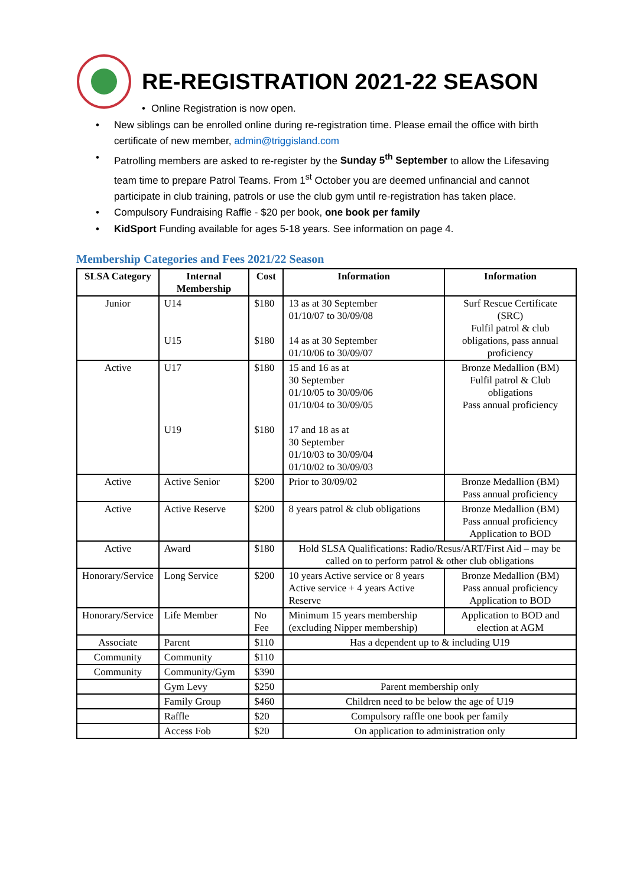RE-REGISTRATION 2021-22 SEASON
• Online Registration is now open.
• New siblings can be enrolled online during re-registration time. Please email the office with birth certificate of new member, admin@triggisland.com
• Patrolling members are asked to re-register by the Sunday 5<sup>th</sup> September to allow the Lifesaving team time to prepare Patrol Teams. From 1<sup>st</sup> October you are deemed unfinancial and cannot participate in club training, patrols or use the club gym until re-registration has taken place.
• Compulsory Fundraising Raffle - $20 per book, one book per family
• KidSport Funding available for ages 5-18 years. See information on page 4.
Membership Categories and Fees 2021/22 Season
| SLSA Category | Internal Membership | Cost | Information | Information |
| --- | --- | --- | --- | --- |
| Junior | U14 U15 | $180 $180 | 13 as at 30 September 01/10/07 to 30/09/08 14 as at 30 September 01/10/06 to 30/09/07 | Surf Rescue Certificate (SRC) Fulfil patrol & club obligations, pass annual proficiency |
| Active | U17 U19 | $180 $180 | 15 and 16 as at 30 September 01/10/05 to 30/09/06 01/10/04 to 30/09/05 17 and 18 as at 30 September 01/10/03 to 30/09/04 01/10/02 to 30/09/03 | Bronze Medallion (BM) Fulfil patrol & Club obligations Pass annual proficiency |
| Active | Active Senior | $200 | Prior to 30/09/02 | Bronze Medallion (BM) Pass annual proficiency |
| Active | Active Reserve | $200 | 8 years patrol & club obligations | Bronze Medallion (BM) Pass annual proficiency Application to BOD |
| Active | Award | $180 | Hold SLSA Qualifications: Radio/Resus/ART/First Aid – may be called on to perform patrol & other club obligations | |
| Honorary/Service | Long Service | $200 | 10 years Active service or 8 years Active service + 4 years Active Reserve | Bronze Medallion (BM) Pass annual proficiency Application to BOD |
| Honorary/Service | Life Member | No Fee | Minimum 15 years membership (excluding Nipper membership) | Application to BOD and election at AGM |
| Associate | Parent | $110 | Has a dependent up to & including U19 | |
| Community | Community | $110 | | |
| Community | Community/Gym | $390 | | |
| | Gym Levy | $250 | Parent membership only | |
| | Family Group | $460 | Children need to be below the age of U19 | |
| | Raffle | $20 | Compulsory raffle one book per family | |
| | Access Fob | $20 | On application to administration only | |